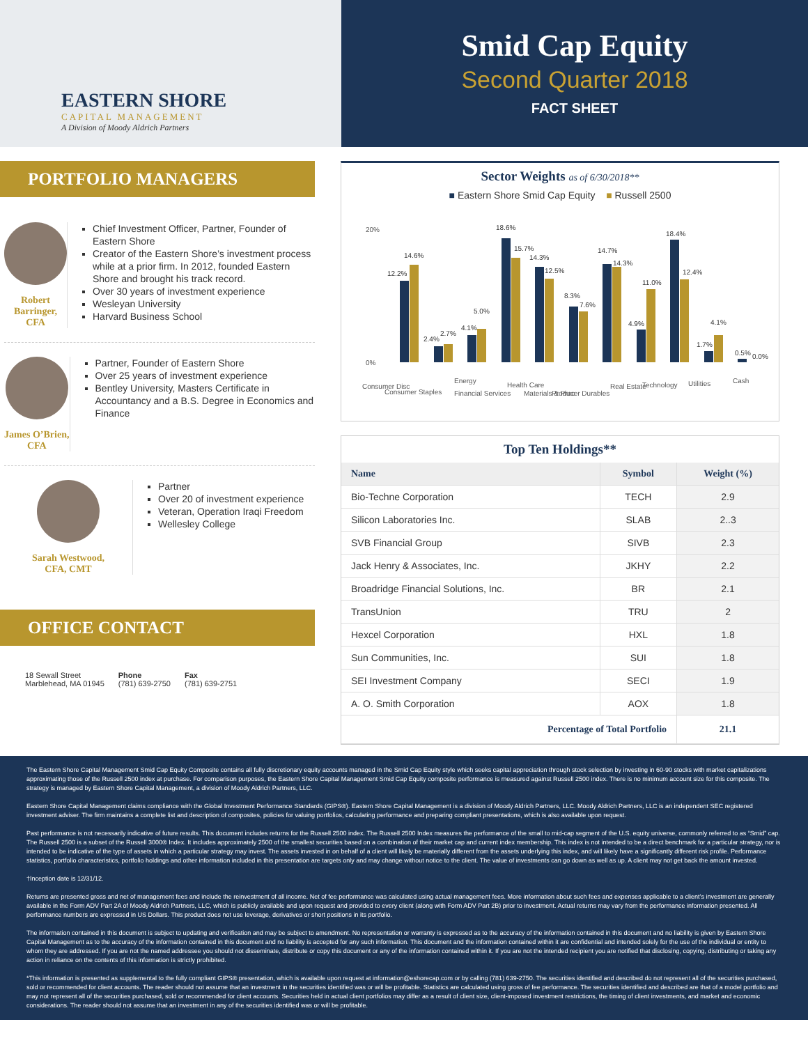EASTERN SHORE
CAPITAL MANAGEMENT
A Division of Moody Aldrich Partners
Smid Cap Equity
Second Quarter 2018
FACT SHEET
PORTFOLIO MANAGERS
Robert Barringer, CFA
Chief Investment Officer, Partner, Founder of Eastern Shore
Creator of the Eastern Shore’s investment process while at a prior firm. In 2012, founded Eastern Shore and brought his track record.
Over 30 years of investment experience
Wesleyan University
Harvard Business School
James O’Brien, CFA
Partner, Founder of Eastern Shore
Over 25 years of investment experience
Bentley University, Masters Certificate in Accountancy and a B.S. Degree in Economics and Finance
Sarah Westwood,
CFA, CMT
Partner
Over 20 of investment experience
Veteran, Operation Iraqi Freedom
Wellesley College
OFFICE CONTACT
18 Sewall Street
Marblehead, MA 01945
Phone
(781) 639-2750
Fax
(781) 639-2751
Sector Weights as of 6/30/2018**
■ Eastern Shore Smid Cap Equity ■ Russell 2500
20%
0%
12.2%
14.6%
2.4%
2.7%
4.1%
5.0%
18.6%
15.7%
14.3%
12.5%
8.3%
7.6%
14.7%
14.3%
4.9%
11.0%
18.4%
12.4%
1.7%
4.1%
0.5%
0.0%
Consumer Disc
Consumer Staples
Energy
Financial Services
Health Care
Materials & Proc
Producer Durables
Real Estate
Technology
Utilities
Cash
Top Ten Holdings**
| Name | Symbol | Weight (%) |
| --- | --- | --- |
| Bio-Techne Corporation | TECH | 2.9 |
| Silicon Laboratories Inc. | SLAB | 2..3 |
| SVB Financial Group | SIVB | 2.3 |
| Jack Henry & Associates, Inc. | JKHY | 2.2 |
| Broadridge Financial Solutions, Inc. | BR | 2.1 |
| TransUnion | TRU | 2 |
| Hexcel Corporation | HXL | 1.8 |
| Sun Communities, Inc. | SUI | 1.8 |
| SEI Investment Company | SECI | 1.9 |
| A. O. Smith Corporation | AOX | 1.8 |
| Percentage of Total Portfolio | | 21.1 |
The Eastern Shore Capital Management Smid Cap Equity Composite contains all fully discretionary equity accounts managed in the Smid Cap Equity style which seeks capital appreciation through stock selection by investing in 60-90 stocks with market capitalizations approximating those of the Russell 2500 index at purchase. For comparison purposes, the Eastern Shore Capital Management Smid Cap Equity composite performance is measured against Russell 2500 index. There is no minimum account size for this composite. The strategy is managed by Eastern Shore Capital Management, a division of Moody Aldrich Partners, LLC.
Eastern Shore Capital Management claims compliance with the Global Investment Performance Standards (GIPS®). Eastern Shore Capital Management is a division of Moody Aldrich Partners, LLC. Moody Aldrich Partners, LLC is an independent SEC registered investment adviser. The firm maintains a complete list and description of composites, policies for valuing portfolios, calculating performance and preparing compliant presentations, which is also available upon request.
Past performance is not necessarily indicative of future results. This document includes returns for the Russell 2500 index. The Russell 2500 Index measures the performance of the small to mid-cap segment of the U.S. equity universe, commonly referred to as “Smid” cap. The Russell 2500 is a subset of the Russell 3000® Index. It includes approximately 2500 of the smallest securities based on a combination of their market cap and current index membership. This index is not intended to be a direct benchmark for a particular strategy, nor is intended to be indicative of the type of assets in which a particular strategy may invest. The assets invested in on behalf of a client will likely be materially different from the assets underlying this index, and will likely have a significantly different risk profile. Performance statistics, portfolio characteristics, portfolio holdings and other information included in this presentation are targets only and may change without notice to the client. The value of investments can go down as well as up. A client may not get back the amount invested.
†Inception date is 12/31/12.
Returns are presented gross and net of management fees and include the reinvestment of all income. Net of fee performance was calculated using actual management fees. More information about such fees and expenses applicable to a client’s investment are generally available in the Form ADV Part 2A of Moody Aldrich Partners, LLC, which is publicly available and upon request and provided to every client (along with Form ADV Part 2B) prior to investment. Actual returns may vary from the performance information presented. All performance numbers are expressed in US Dollars. This product does not use leverage, derivatives or short positions in its portfolio.
The information contained in this document is subject to updating and verification and may be subject to amendment. No representation or warranty is expressed as to the accuracy of the information contained in this document and no liability is given by Eastern Shore Capital Management as to the accuracy of the information contained in this document and no liability is accepted for any such information. This document and the information contained within it are confidential and intended solely for the use of the individual or entity to whom they are addressed. If you are not the named addressee you should not disseminate, distribute or copy this document or any of the information contained within it. If you are not the intended recipient you are notified that disclosing, copying, distributing or taking any action in reliance on the contents of this information is strictly prohibited.
*This information is presented as supplemental to the fully compliant GIPS® presentation, which is available upon request at information@eshorecap.com or by calling (781) 639-2750. The securities identified and described do not represent all of the securities purchased, sold or recommended for client accounts. The reader should not assume that an investment in the securities identified was or will be profitable. Statistics are calculated using gross of fee performance. The securities identified and described are that of a model portfolio and may not represent all of the securities purchased, sold or recommended for client accounts. Securities held in actual client portfolios may differ as a result of client size, client-imposed investment restrictions, the timing of client investments, and market and economic considerations. The reader should not assume that an investment in any of the securities identified was or will be profitable.